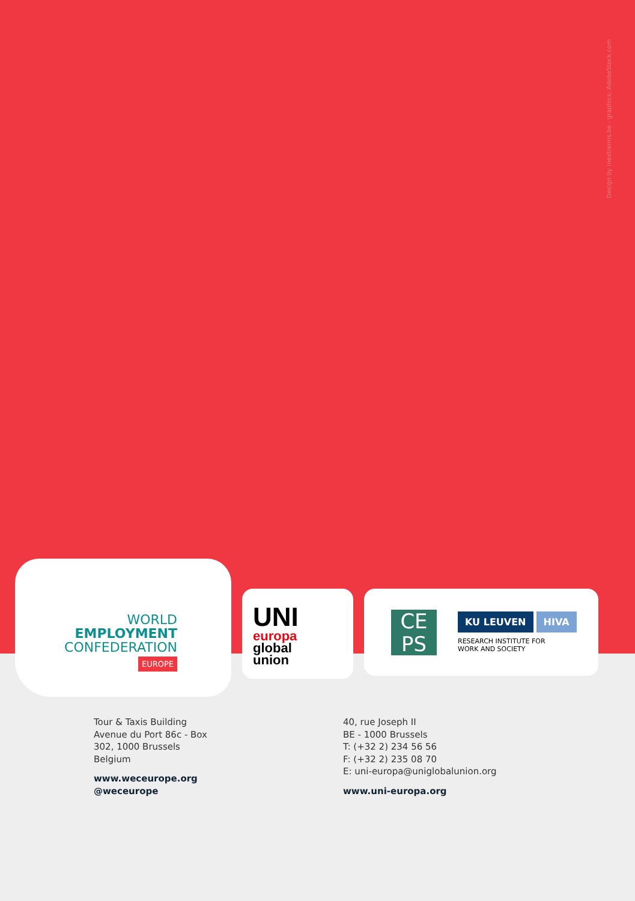Design by inextremis.be - graphics: AdobeStock.com
WORLD
EMPLOYMENT
CONFEDERATION
EUROPE
UNI europa
global
union
CE
PS
KU LEUVEN HIVA
RESEARCH INSTITUTE FOR
WORK AND SOCIETY
Tour & Taxis Building
Avenue du Port 86c - Box
302, 1000 Brussels
Belgium
www.weceurope.org
@weceurope
40, rue Joseph II
BE - 1000 Brussels
T: (+32 2) 234 56 56
F: (+32 2) 235 08 70
E: uni-europa@uniglobalunion.org
www.uni-europa.org